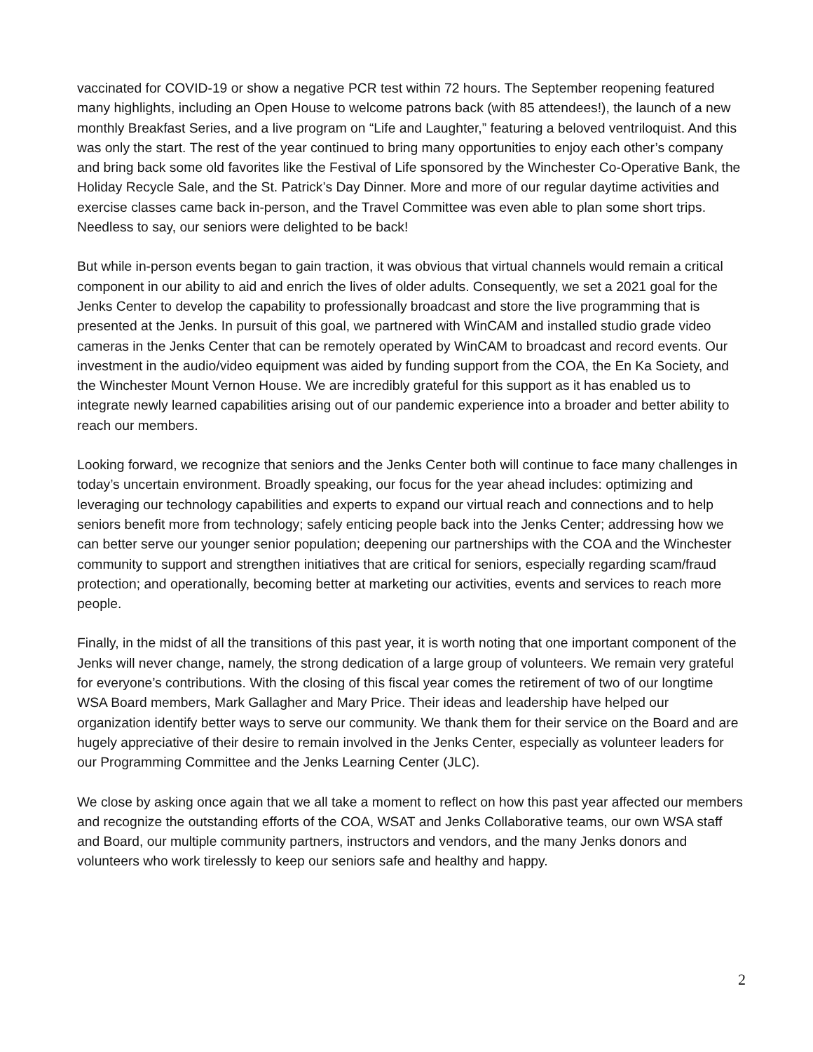vaccinated for COVID-19 or show a negative PCR test within 72 hours. The September reopening featured many highlights, including an Open House to welcome patrons back (with 85 attendees!), the launch of a new monthly Breakfast Series, and a live program on “Life and Laughter,” featuring a beloved ventriloquist. And this was only the start. The rest of the year continued to bring many opportunities to enjoy each other’s company and bring back some old favorites like the Festival of Life sponsored by the Winchester Co-Operative Bank, the Holiday Recycle Sale, and the St. Patrick’s Day Dinner. More and more of our regular daytime activities and exercise classes came back in-person, and the Travel Committee was even able to plan some short trips. Needless to say, our seniors were delighted to be back!
But while in-person events began to gain traction, it was obvious that virtual channels would remain a critical component in our ability to aid and enrich the lives of older adults. Consequently, we set a 2021 goal for the Jenks Center to develop the capability to professionally broadcast and store the live programming that is presented at the Jenks. In pursuit of this goal, we partnered with WinCAM and installed studio grade video cameras in the Jenks Center that can be remotely operated by WinCAM to broadcast and record events. Our investment in the audio/video equipment was aided by funding support from the COA, the En Ka Society, and the Winchester Mount Vernon House. We are incredibly grateful for this support as it has enabled us to integrate newly learned capabilities arising out of our pandemic experience into a broader and better ability to reach our members.
Looking forward, we recognize that seniors and the Jenks Center both will continue to face many challenges in today’s uncertain environment. Broadly speaking, our focus for the year ahead includes: optimizing and leveraging our technology capabilities and experts to expand our virtual reach and connections and to help seniors benefit more from technology; safely enticing people back into the Jenks Center; addressing how we can better serve our younger senior population; deepening our partnerships with the COA and the Winchester community to support and strengthen initiatives that are critical for seniors, especially regarding scam/fraud protection; and operationally, becoming better at marketing our activities, events and services to reach more people.
Finally, in the midst of all the transitions of this past year, it is worth noting that one important component of the Jenks will never change, namely, the strong dedication of a large group of volunteers. We remain very grateful for everyone’s contributions. With the closing of this fiscal year comes the retirement of two of our longtime WSA Board members, Mark Gallagher and Mary Price. Their ideas and leadership have helped our organization identify better ways to serve our community. We thank them for their service on the Board and are hugely appreciative of their desire to remain involved in the Jenks Center, especially as volunteer leaders for our Programming Committee and the Jenks Learning Center (JLC).
We close by asking once again that we all take a moment to reflect on how this past year affected our members and recognize the outstanding efforts of the COA, WSAT and Jenks Collaborative teams, our own WSA staff and Board, our multiple community partners, instructors and vendors, and the many Jenks donors and volunteers who work tirelessly to keep our seniors safe and healthy and happy.
2